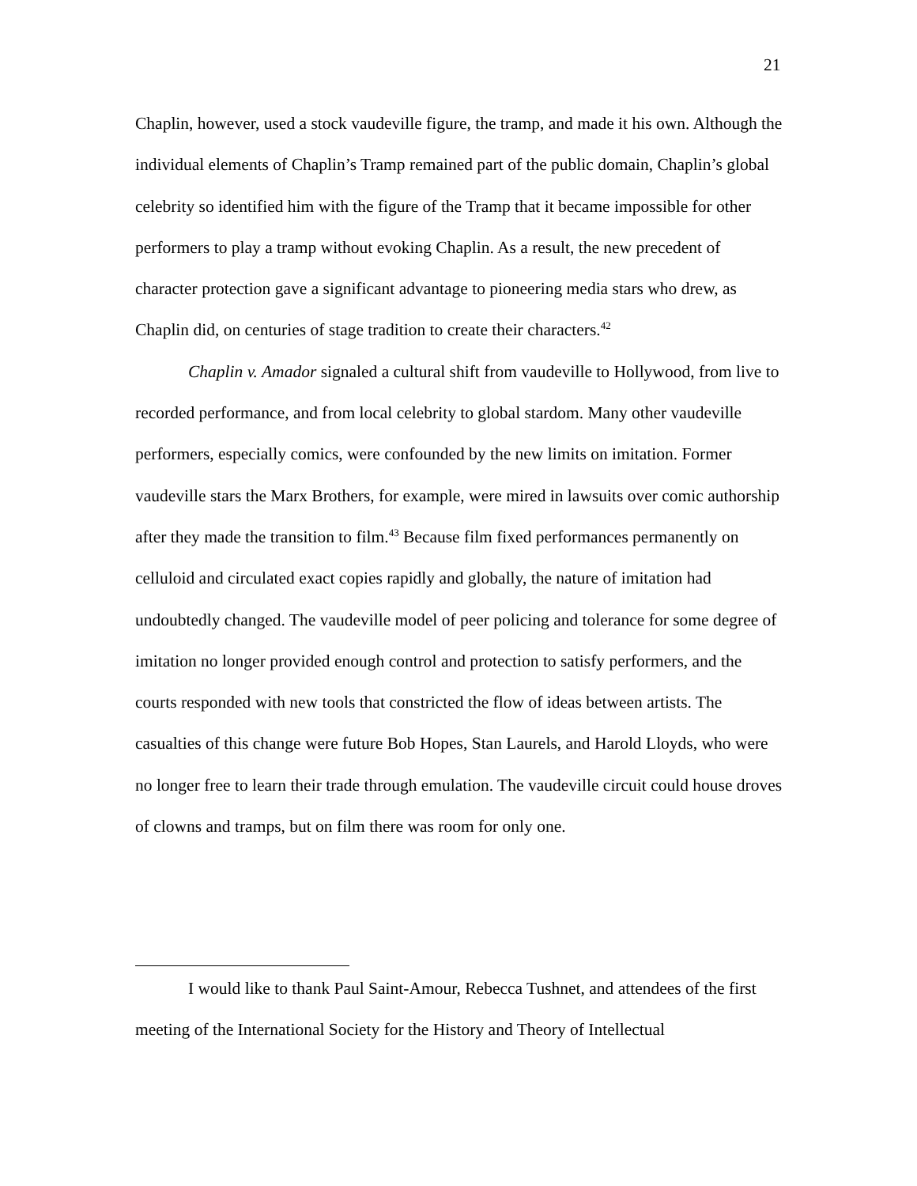21
Chaplin, however, used a stock vaudeville figure, the tramp, and made it his own. Although the individual elements of Chaplin’s Tramp remained part of the public domain, Chaplin’s global celebrity so identified him with the figure of the Tramp that it became impossible for other performers to play a tramp without evoking Chaplin. As a result, the new precedent of character protection gave a significant advantage to pioneering media stars who drew, as Chaplin did, on centuries of stage tradition to create their characters.<sup>42</sup>
Chaplin v. Amador signaled a cultural shift from vaudeville to Hollywood, from live to recorded performance, and from local celebrity to global stardom. Many other vaudeville performers, especially comics, were confounded by the new limits on imitation. Former vaudeville stars the Marx Brothers, for example, were mired in lawsuits over comic authorship after they made the transition to film.<sup>43</sup> Because film fixed performances permanently on celluloid and circulated exact copies rapidly and globally, the nature of imitation had undoubtedly changed. The vaudeville model of peer policing and tolerance for some degree of imitation no longer provided enough control and protection to satisfy performers, and the courts responded with new tools that constricted the flow of ideas between artists. The casualties of this change were future Bob Hopes, Stan Laurels, and Harold Lloyds, who were no longer free to learn their trade through emulation. The vaudeville circuit could house droves of clowns and tramps, but on film there was room for only one.
I would like to thank Paul Saint-Amour, Rebecca Tushnet, and attendees of the first meeting of the International Society for the History and Theory of Intellectual